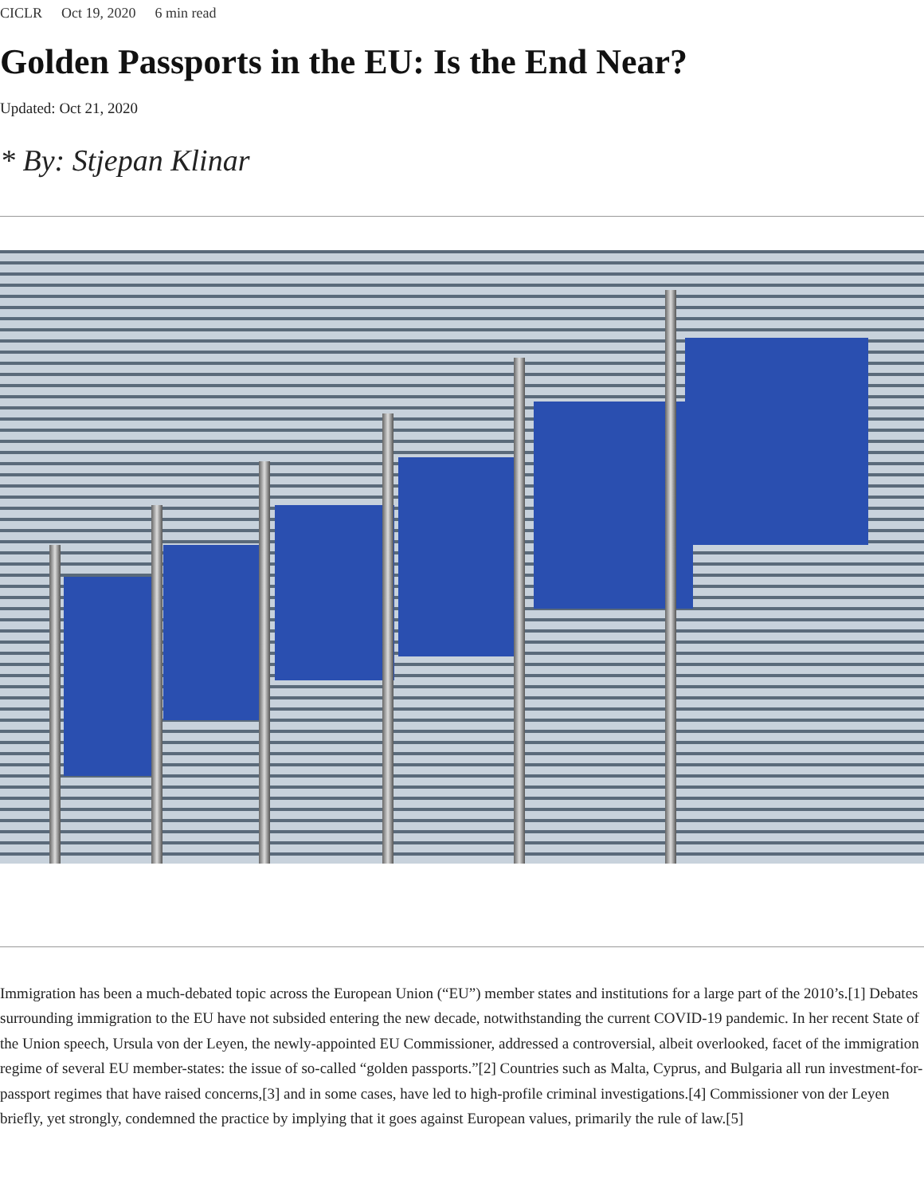CICLR Oct 19, 2020 6 min read
Golden Passports in the EU: Is the End Near?
Updated: Oct 21, 2020
* By: Stjepan Klinar
Immigration has been a much-debated topic across the European Union (“EU”) member states and institutions for a large part of the 2010’s.[1] Debates surrounding immigration to the EU have not subsided entering the new decade, notwithstanding the current COVID-19 pandemic. In her recent State of the Union speech, Ursula von der Leyen, the newly-appointed EU Commissioner, addressed a controversial, albeit overlooked, facet of the immigration regime of several EU member-states: the issue of so-called “golden passports.”[2] Countries such as Malta, Cyprus, and Bulgaria all run investment-for-passport regimes that have raised concerns,[3] and in some cases, have led to high-profile criminal investigations.[4] Commissioner von der Leyen briefly, yet strongly, condemned the practice by implying that it goes against European values, primarily the rule of law.[5]